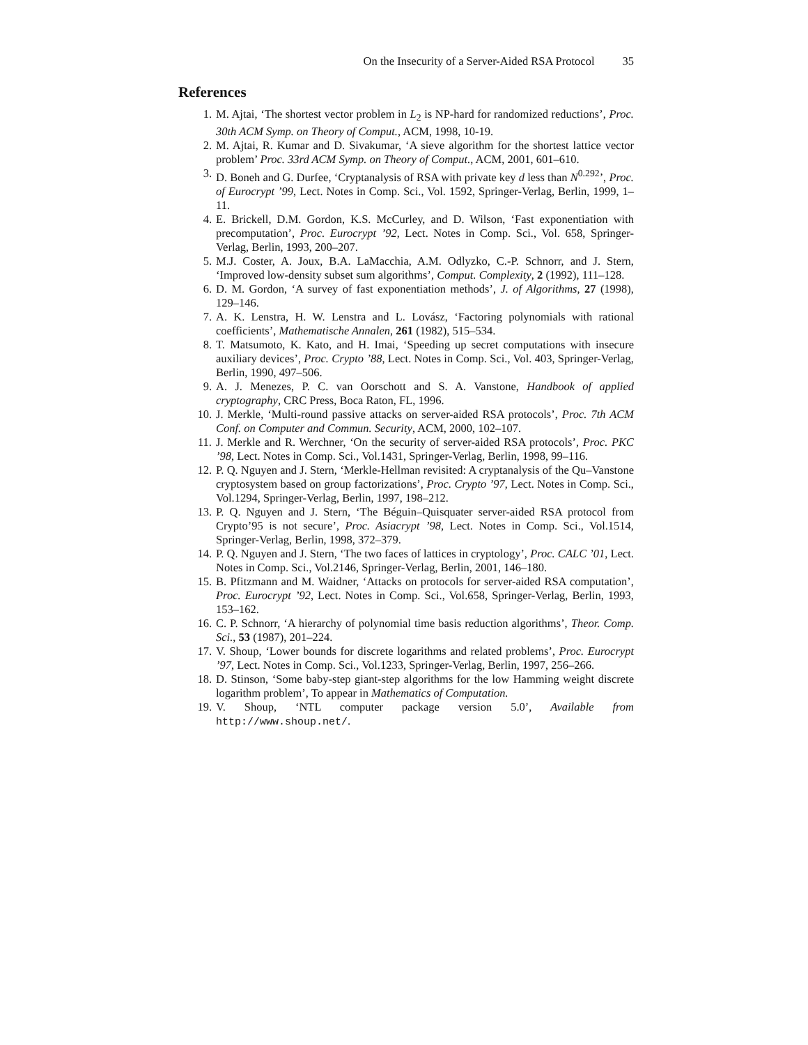On the Insecurity of a Server-Aided RSA Protocol 35
References
1. M. Ajtai, ‘The shortest vector problem in L<sub>2</sub> is NP-hard for randomized reductions’, Proc. 30th ACM Symp. on Theory of Comput., ACM, 1998, 10-19.
2. M. Ajtai, R. Kumar and D. Sivakumar, ‘A sieve algorithm for the shortest lattice vector problem’ Proc. 33rd ACM Symp. on Theory of Comput., ACM, 2001, 601–610.
3. D. Boneh and G. Durfee, ‘Cryptanalysis of RSA with private key d less than N<sup>0.292</sup>’, Proc. of Eurocrypt ’99, Lect. Notes in Comp. Sci., Vol. 1592, Springer-Verlag, Berlin, 1999, 1–11.
4. E. Brickell, D.M. Gordon, K.S. McCurley, and D. Wilson, ‘Fast exponentiation with precomputation’, Proc. Eurocrypt ’92, Lect. Notes in Comp. Sci., Vol. 658, Springer-Verlag, Berlin, 1993, 200–207.
5. M.J. Coster, A. Joux, B.A. LaMacchia, A.M. Odlyzko, C.-P. Schnorr, and J. Stern, ‘Improved low-density subset sum algorithms’, Comput. Complexity, 2 (1992), 111–128.
6. D. M. Gordon, ‘A survey of fast exponentiation methods’, J. of Algorithms, 27 (1998), 129–146.
7. A. K. Lenstra, H. W. Lenstra and L. Lovász, ‘Factoring polynomials with rational coefficients’, Mathematische Annalen, 261 (1982), 515–534.
8. T. Matsumoto, K. Kato, and H. Imai, ‘Speeding up secret computations with insecure auxiliary devices’, Proc. Crypto ’88, Lect. Notes in Comp. Sci., Vol. 403, Springer-Verlag, Berlin, 1990, 497–506.
9. A. J. Menezes, P. C. van Oorschott and S. A. Vanstone, Handbook of applied cryptography, CRC Press, Boca Raton, FL, 1996.
10. J. Merkle, ‘Multi-round passive attacks on server-aided RSA protocols’, Proc. 7th ACM Conf. on Computer and Commun. Security, ACM, 2000, 102–107.
11. J. Merkle and R. Werchner, ‘On the security of server-aided RSA protocols’, Proc. PKC ’98, Lect. Notes in Comp. Sci., Vol.1431, Springer-Verlag, Berlin, 1998, 99–116.
12. P. Q. Nguyen and J. Stern, ‘Merkle-Hellman revisited: A cryptanalysis of the Qu–Vanstone cryptosystem based on group factorizations’, Proc. Crypto ’97, Lect. Notes in Comp. Sci., Vol.1294, Springer-Verlag, Berlin, 1997, 198–212.
13. P. Q. Nguyen and J. Stern, ‘The Béguin–Quisquater server-aided RSA protocol from Crypto’95 is not secure’, Proc. Asiacrypt ’98, Lect. Notes in Comp. Sci., Vol.1514, Springer-Verlag, Berlin, 1998, 372–379.
14. P. Q. Nguyen and J. Stern, ‘The two faces of lattices in cryptology’, Proc. CALC ’01, Lect. Notes in Comp. Sci., Vol.2146, Springer-Verlag, Berlin, 2001, 146–180.
15. B. Pfitzmann and M. Waidner, ‘Attacks on protocols for server-aided RSA computation’, Proc. Eurocrypt ’92, Lect. Notes in Comp. Sci., Vol.658, Springer-Verlag, Berlin, 1993, 153–162.
16. C. P. Schnorr, ‘A hierarchy of polynomial time basis reduction algorithms’, Theor. Comp. Sci., 53 (1987), 201–224.
17. V. Shoup, ‘Lower bounds for discrete logarithms and related problems’, Proc. Eurocrypt ’97, Lect. Notes in Comp. Sci., Vol.1233, Springer-Verlag, Berlin, 1997, 256–266.
18. D. Stinson, ‘Some baby-step giant-step algorithms for the low Hamming weight discrete logarithm problem’, To appear in Mathematics of Computation.
19. V. Shoup, ‘NTL computer package version 5.0’, Available from http://www.shoup.net/.